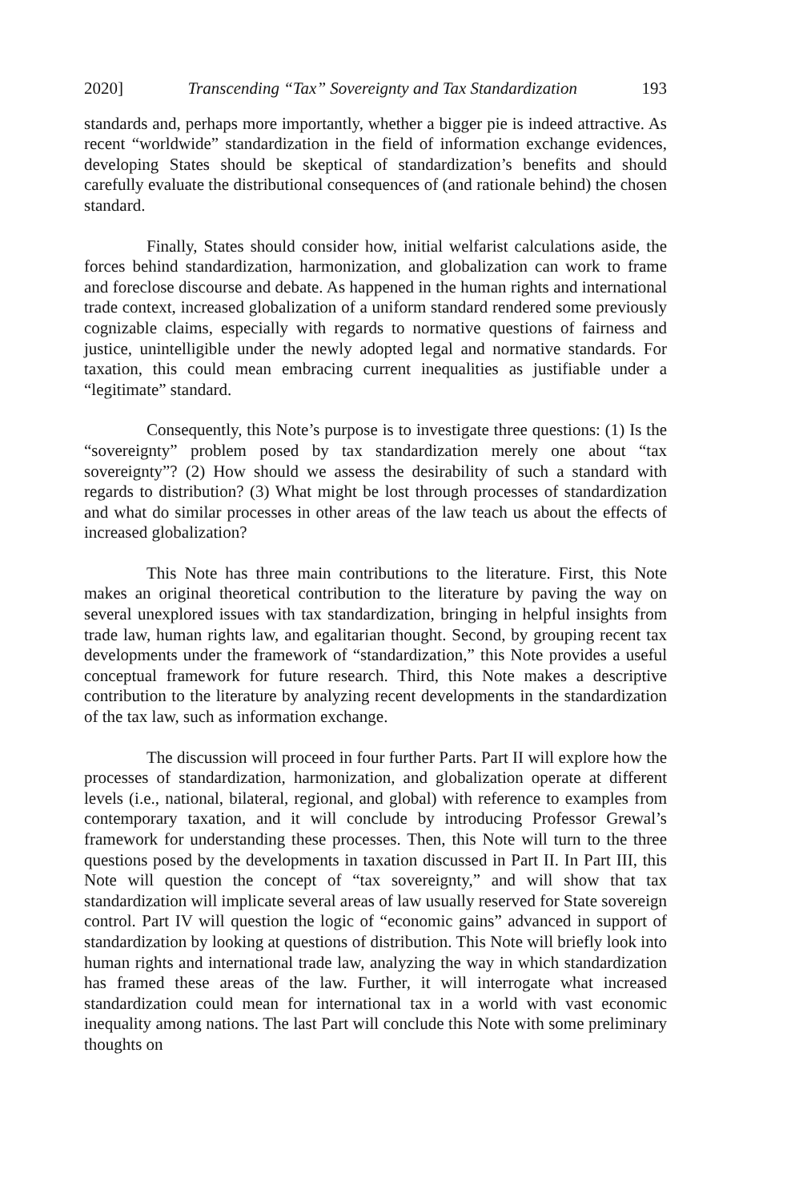2020] Transcending “Tax” Sovereignty and Tax Standardization 193
standards and, perhaps more importantly, whether a bigger pie is indeed attractive. As recent “worldwide” standardization in the field of information exchange evidences, developing States should be skeptical of standardization’s benefits and should carefully evaluate the distributional consequences of (and rationale behind) the chosen standard.
Finally, States should consider how, initial welfarist calculations aside, the forces behind standardization, harmonization, and globalization can work to frame and foreclose discourse and debate. As happened in the human rights and international trade context, increased globalization of a uniform standard rendered some previously cognizable claims, especially with regards to normative questions of fairness and justice, unintelligible under the newly adopted legal and normative standards. For taxation, this could mean embracing current inequalities as justifiable under a “legitimate” standard.
Consequently, this Note’s purpose is to investigate three questions: (1) Is the “sovereignty” problem posed by tax standardization merely one about “tax sovereignty”? (2) How should we assess the desirability of such a standard with regards to distribution? (3) What might be lost through processes of standardization and what do similar processes in other areas of the law teach us about the effects of increased globalization?
This Note has three main contributions to the literature. First, this Note makes an original theoretical contribution to the literature by paving the way on several unexplored issues with tax standardization, bringing in helpful insights from trade law, human rights law, and egalitarian thought. Second, by grouping recent tax developments under the framework of “standardization,” this Note provides a useful conceptual framework for future research. Third, this Note makes a descriptive contribution to the literature by analyzing recent developments in the standardization of the tax law, such as information exchange.
The discussion will proceed in four further Parts. Part II will explore how the processes of standardization, harmonization, and globalization operate at different levels (i.e., national, bilateral, regional, and global) with reference to examples from contemporary taxation, and it will conclude by introducing Professor Grewal’s framework for understanding these processes. Then, this Note will turn to the three questions posed by the developments in taxation discussed in Part II. In Part III, this Note will question the concept of “tax sovereignty,” and will show that tax standardization will implicate several areas of law usually reserved for State sovereign control. Part IV will question the logic of “economic gains” advanced in support of standardization by looking at questions of distribution. This Note will briefly look into human rights and international trade law, analyzing the way in which standardization has framed these areas of the law. Further, it will interrogate what increased standardization could mean for international tax in a world with vast economic inequality among nations. The last Part will conclude this Note with some preliminary thoughts on